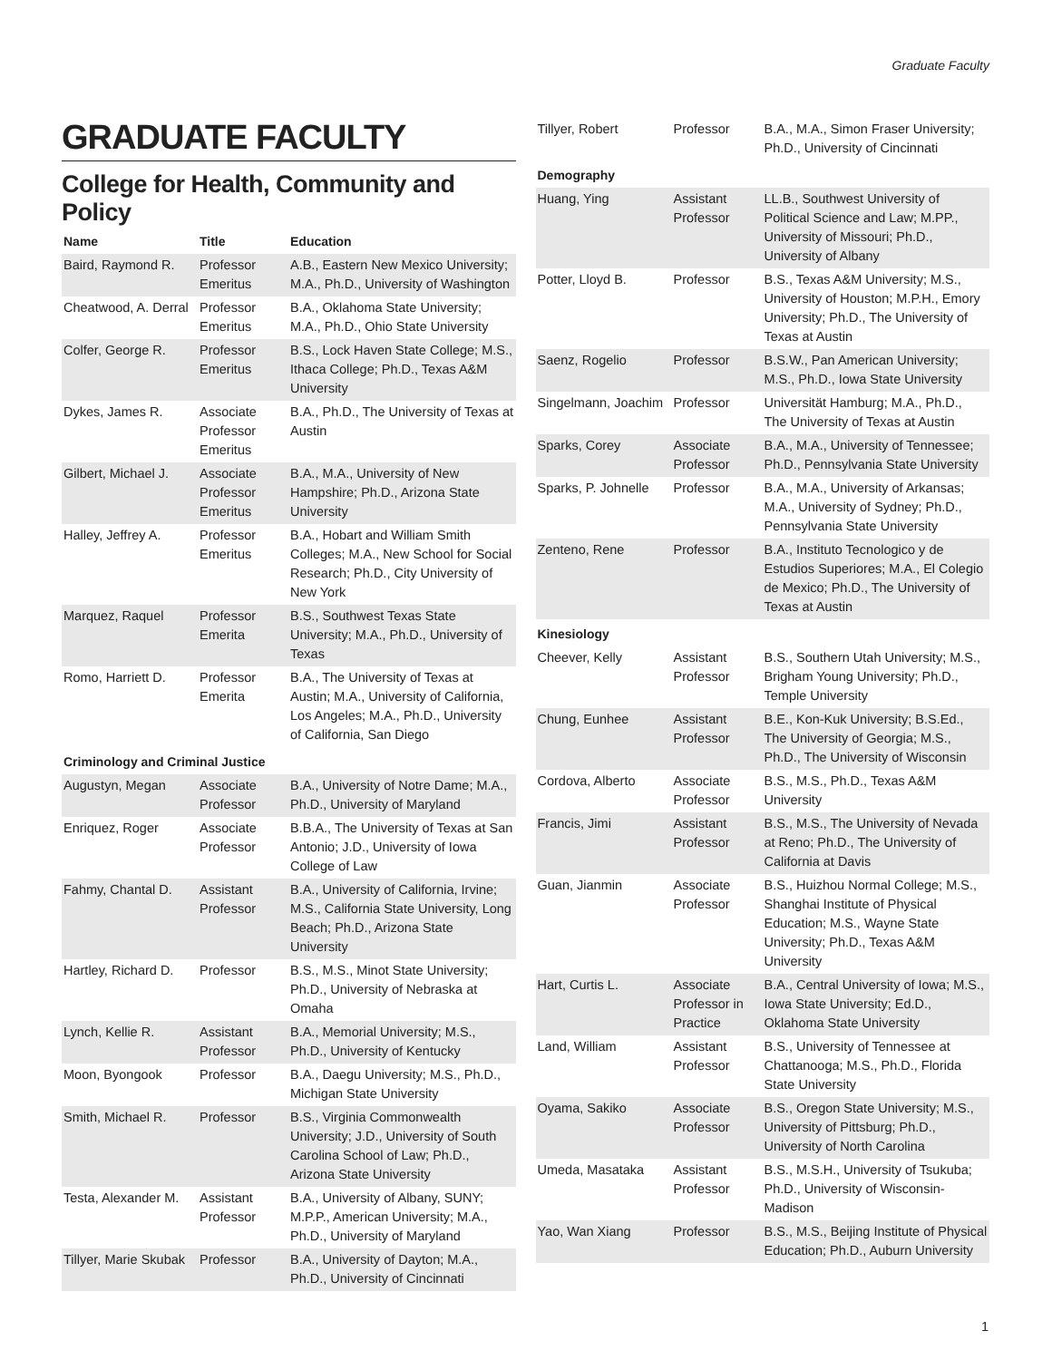Graduate Faculty
GRADUATE FACULTY
College for Health, Community and Policy
| Name | Title | Education |
| --- | --- | --- |
| Baird, Raymond R. | Professor Emeritus | A.B., Eastern New Mexico University; M.A., Ph.D., University of Washington |
| Cheatwood, A. Derral | Professor Emeritus | B.A., Oklahoma State University; M.A., Ph.D., Ohio State University |
| Colfer, George R. | Professor Emeritus | B.S., Lock Haven State College; M.S., Ithaca College; Ph.D., Texas A&M University |
| Dykes, James R. | Associate Professor Emeritus | B.A., Ph.D., The University of Texas at Austin |
| Gilbert, Michael J. | Associate Professor Emeritus | B.A., M.A., University of New Hampshire; Ph.D., Arizona State University |
| Halley, Jeffrey A. | Professor Emeritus | B.A., Hobart and William Smith Colleges; M.A., New School for Social Research; Ph.D., City University of New York |
| Marquez, Raquel | Professor Emerita | B.S., Southwest Texas State University; M.A., Ph.D., University of Texas |
| Romo, Harriett D. | Professor Emerita | B.A., The University of Texas at Austin; M.A., University of California, Los Angeles; M.A., Ph.D., University of California, San Diego |
| Criminology and Criminal Justice | | |
| Augustyn, Megan | Associate Professor | B.A., University of Notre Dame; M.A., Ph.D., University of Maryland |
| Enriquez, Roger | Associate Professor | B.B.A., The University of Texas at San Antonio; J.D., University of Iowa College of Law |
| Fahmy, Chantal D. | Assistant Professor | B.A., University of California, Irvine; M.S., California State University, Long Beach; Ph.D., Arizona State University |
| Hartley, Richard D. | Professor | B.S., M.S., Minot State University; Ph.D., University of Nebraska at Omaha |
| Lynch, Kellie R. | Assistant Professor | B.A., Memorial University; M.S., Ph.D., University of Kentucky |
| Moon, Byongook | Professor | B.A., Daegu University; M.S., Ph.D., Michigan State University |
| Smith, Michael R. | Professor | B.S., Virginia Commonwealth University; J.D., University of South Carolina School of Law; Ph.D., Arizona State University |
| Testa, Alexander M. | Assistant Professor | B.A., University of Albany, SUNY; M.P.P., American University; M.A., Ph.D., University of Maryland |
| Tillyer, Marie Skubak | Professor | B.A., University of Dayton; M.A., Ph.D., University of Cincinnati |
| Tillyer, Robert | Professor | B.A., M.A., Simon Fraser University; Ph.D., University of Cincinnati |
| Demography | | |
| Huang, Ying | Assistant Professor | LL.B., Southwest University of Political Science and Law; M.PP., University of Missouri; Ph.D., University of Albany |
| Potter, Lloyd B. | Professor | B.S., Texas A&M University; M.S., University of Houston; M.P.H., Emory University; Ph.D., The University of Texas at Austin |
| Saenz, Rogelio | Professor | B.S.W., Pan American University; M.S., Ph.D., Iowa State University |
| Singelmann, Joachim | Professor | Universität Hamburg; M.A., Ph.D., The University of Texas at Austin |
| Sparks, Corey | Associate Professor | B.A., M.A., University of Tennessee; Ph.D., Pennsylvania State University |
| Sparks, P. Johnelle | Professor | B.A., M.A., University of Arkansas; M.A., University of Sydney; Ph.D., Pennsylvania State University |
| Zenteno, Rene | Professor | B.A., Instituto Tecnologico y de Estudios Superiores; M.A., El Colegio de Mexico; Ph.D., The University of Texas at Austin |
| Kinesiology | | |
| Cheever, Kelly | Assistant Professor | B.S., Southern Utah University; M.S., Brigham Young University; Ph.D., Temple University |
| Chung, Eunhee | Assistant Professor | B.E., Kon-Kuk University; B.S.Ed., The University of Georgia; M.S., Ph.D., The University of Wisconsin |
| Cordova, Alberto | Associate Professor | B.S., M.S., Ph.D., Texas A&M University |
| Francis, Jimi | Assistant Professor | B.S., M.S., The University of Nevada at Reno; Ph.D., The University of California at Davis |
| Guan, Jianmin | Associate Professor | B.S., Huizhou Normal College; M.S., Shanghai Institute of Physical Education; M.S., Wayne State University; Ph.D., Texas A&M University |
| Hart, Curtis L. | Associate Professor in Practice | B.A., Central University of Iowa; M.S., Iowa State University; Ed.D., Oklahoma State University |
| Land, William | Assistant Professor | B.S., University of Tennessee at Chattanooga; M.S., Ph.D., Florida State University |
| Oyama, Sakiko | Associate Professor | B.S., Oregon State University; M.S., University of Pittsburg; Ph.D., University of North Carolina |
| Umeda, Masataka | Assistant Professor | B.S., M.S.H., University of Tsukuba; Ph.D., University of Wisconsin-Madison |
| Yao, Wan Xiang | Professor | B.S., M.S., Beijing Institute of Physical Education; Ph.D., Auburn University |
1